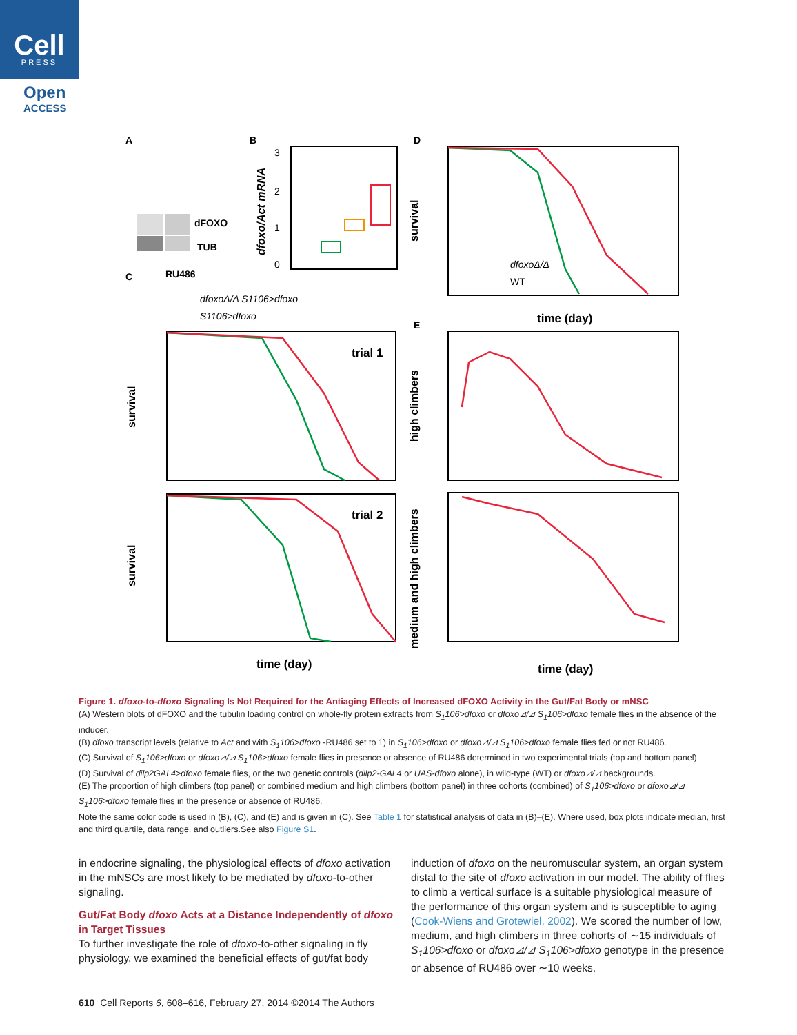Cell
PRESS
Open
ACCESS
A
B
D
C
E
dFOXO
TUB
RU486
dfoxoΔ/Δ S1106>dfoxo
S1106>dfoxo
3
2
1
0
time (day)
dfoxoΔ/Δ
WT
trial 1
trial 2
time (day)
time (day)
survival
survival
high climbers
medium and high climbers
survival
dfoxo/Act mRNA
Figure 1. dfoxo-to-dfoxo Signaling Is Not Required for the Antiaging Effects of Increased dFOXO Activity in the Gut/Fat Body or mNSC
(A) Western blots of dFOXO and the tubulin loading control on whole-fly protein extracts from S<sub>1</sub>106>dfoxo or dfoxo⊿/⊿ S<sub>1</sub>106>dfoxo female flies in the absence of the inducer.
(B) dfoxo transcript levels (relative to Act and with S<sub>1</sub>106>dfoxo -RU486 set to 1) in S<sub>1</sub>106>dfoxo or dfoxo⊿/⊿ S<sub>1</sub>106>dfoxo female flies fed or not RU486.
(C) Survival of S<sub>1</sub>106>dfoxo or dfoxo⊿/⊿ S<sub>1</sub>106>dfoxo female flies in presence or absence of RU486 determined in two experimental trials (top and bottom panel).
(D) Survival of dilp2GAL4>dfoxo female flies, or the two genetic controls (dilp2-GAL4 or UAS-dfoxo alone), in wild-type (WT) or dfoxo⊿/⊿ backgrounds.
(E) The proportion of high climbers (top panel) or combined medium and high climbers (bottom panel) in three cohorts (combined) of S<sub>1</sub>106>dfoxo or dfoxo⊿/⊿ S<sub>1</sub>106>dfoxo female flies in the presence or absence of RU486.
Note the same color code is used in (B), (C), and (E) and is given in (C). See Table 1 for statistical analysis of data in (B)–(E). Where used, box plots indicate median, first and third quartile, data range, and outliers.See also Figure S1.
in endocrine signaling, the physiological effects of dfoxo activation in the mNSCs are most likely to be mediated by dfoxo-to-other signaling.
Gut/Fat Body dfoxo Acts at a Distance Independently of dfoxo in Target Tissues
To further investigate the role of dfoxo-to-other signaling in fly physiology, we examined the beneficial effects of gut/fat body
induction of dfoxo on the neuromuscular system, an organ system distal to the site of dfoxo activation in our model. The ability of flies to climb a vertical surface is a suitable physiological measure of the performance of this organ system and is susceptible to aging (Cook-Wiens and Grotewiel, 2002). We scored the number of low, medium, and high climbers in three cohorts of ∼15 individuals of S<sub>1</sub>106>dfoxo or dfoxo⊿/⊿ S<sub>1</sub>106>dfoxo genotype in the presence or absence of RU486 over ∼10 weeks.
610 Cell Reports 6, 608–616, February 27, 2014 ©2014 The Authors